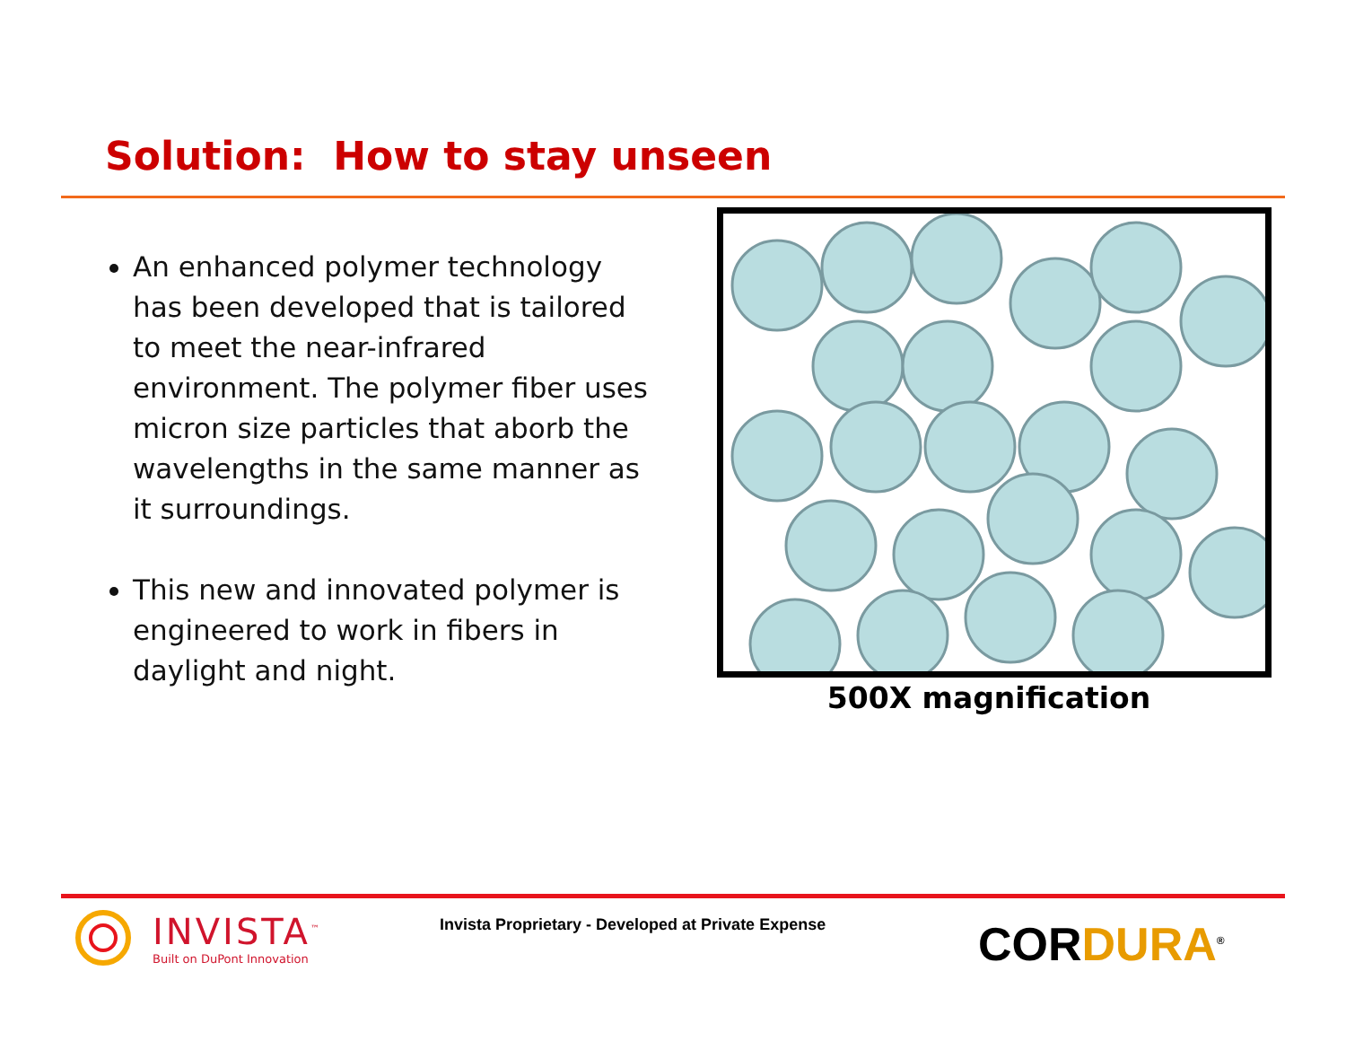Solution: How to stay unseen
An enhanced polymer technology has been developed that is tailored to meet the near-infrared environment. The polymer fiber uses micron size particles that aborb the wavelengths in the same manner as it surroundings.
This new and innovated polymer is engineered to work in fibers in daylight and night.
500X magnification
INVISTA<sup>™</sup>
Built on DuPont Innovation
Invista Proprietary - Developed at Private Expense
CORDURA<sup>®</sup>